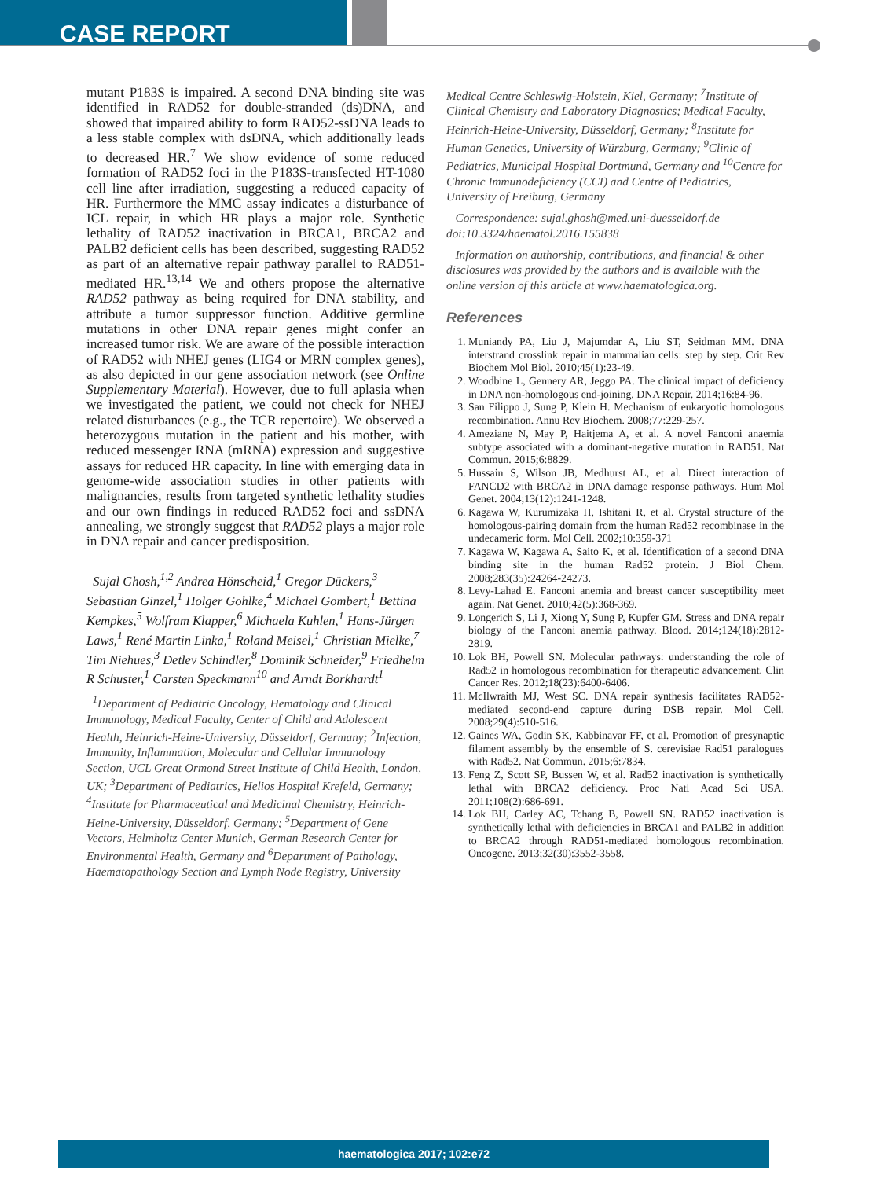CASE REPORT
mutant P183S is impaired. A second DNA binding site was identified in RAD52 for double-stranded (ds)DNA, and showed that impaired ability to form RAD52-ssDNA leads to a less stable complex with dsDNA, which additionally leads to decreased HR.<sup>7</sup> We show evidence of some reduced formation of RAD52 foci in the P183S-transfected HT-1080 cell line after irradiation, suggesting a reduced capacity of HR. Furthermore the MMC assay indicates a disturbance of ICL repair, in which HR plays a major role. Synthetic lethality of RAD52 inactivation in BRCA1, BRCA2 and PALB2 deficient cells has been described, suggesting RAD52 as part of an alternative repair pathway parallel to RAD51-mediated HR.<sup>13,14</sup> We and others propose the alternative RAD52 pathway as being required for DNA stability, and attribute a tumor suppressor function. Additive germline mutations in other DNA repair genes might confer an increased tumor risk. We are aware of the possible interaction of RAD52 with NHEJ genes (LIG4 or MRN complex genes), as also depicted in our gene association network (see Online Supplementary Material). However, due to full aplasia when we investigated the patient, we could not check for NHEJ related disturbances (e.g., the TCR repertoire). We observed a heterozygous mutation in the patient and his mother, with reduced messenger RNA (mRNA) expression and suggestive assays for reduced HR capacity. In line with emerging data in genome-wide association studies in other patients with malignancies, results from targeted synthetic lethality studies and our own findings in reduced RAD52 foci and ssDNA annealing, we strongly suggest that RAD52 plays a major role in DNA repair and cancer predisposition.
Sujal Ghosh,<sup>1,2</sup> Andrea Hönscheid,<sup>1</sup> Gregor Dückers,<sup>3</sup> Sebastian Ginzel,<sup>1</sup> Holger Gohlke,<sup>4</sup> Michael Gombert,<sup>1</sup> Bettina Kempkes,<sup>5</sup> Wolfram Klapper,<sup>6</sup> Michaela Kuhlen,<sup>1</sup> Hans-Jürgen Laws,<sup>1</sup> René Martin Linka,<sup>1</sup> Roland Meisel,<sup>1</sup> Christian Mielke,<sup>7</sup> Tim Niehues,<sup>3</sup> Detlev Schindler,<sup>8</sup> Dominik Schneider,<sup>9</sup> Friedhelm R Schuster,<sup>1</sup> Carsten Speckmann<sup>10</sup> and Arndt Borkhardt<sup>1</sup>
<sup>1</sup> Department of Pediatric Oncology, Hematology and Clinical Immunology, Medical Faculty, Center of Child and Adolescent Health, Heinrich-Heine-University, Düsseldorf, Germany; <sup>2</sup>Infection, Immunity, Inflammation, Molecular and Cellular Immunology Section, UCL Great Ormond Street Institute of Child Health, London, UK; <sup>3</sup>Department of Pediatrics, Helios Hospital Krefeld, Germany; <sup>4</sup>Institute for Pharmaceutical and Medicinal Chemistry, Heinrich-Heine-University, Düsseldorf, Germany; <sup>5</sup>Department of Gene Vectors, Helmholtz Center Munich, German Research Center for Environmental Health, Germany and <sup>6</sup>Department of Pathology, Haematopathology Section and Lymph Node Registry, University
Medical Centre Schleswig-Holstein, Kiel, Germany; <sup>7</sup>Institute of Clinical Chemistry and Laboratory Diagnostics; Medical Faculty, Heinrich-Heine-University, Düsseldorf, Germany; <sup>8</sup>Institute for Human Genetics, University of Würzburg, Germany; <sup>9</sup>Clinic of Pediatrics, Municipal Hospital Dortmund, Germany and <sup>10</sup>Centre for Chronic Immunodeficiency (CCI) and Centre of Pediatrics, University of Freiburg, Germany
Correspondence: sujal.ghosh@med.uni-duesseldorf.de
doi:10.3324/haematol.2016.155838
Information on authorship, contributions, and financial & other disclosures was provided by the authors and is available with the online version of this article at www.haematologica.org.
References
1. Muniandy PA, Liu J, Majumdar A, Liu ST, Seidman MM. DNA interstrand crosslink repair in mammalian cells: step by step. Crit Rev Biochem Mol Biol. 2010;45(1):23-49.
2. Woodbine L, Gennery AR, Jeggo PA. The clinical impact of deficiency in DNA non-homologous end-joining. DNA Repair. 2014;16:84-96.
3. San Filippo J, Sung P, Klein H. Mechanism of eukaryotic homologous recombination. Annu Rev Biochem. 2008;77:229-257.
4. Ameziane N, May P, Haitjema A, et al. A novel Fanconi anaemia subtype associated with a dominant-negative mutation in RAD51. Nat Commun. 2015;6:8829.
5. Hussain S, Wilson JB, Medhurst AL, et al. Direct interaction of FANCD2 with BRCA2 in DNA damage response pathways. Hum Mol Genet. 2004;13(12):1241-1248.
6. Kagawa W, Kurumizaka H, Ishitani R, et al. Crystal structure of the homologous-pairing domain from the human Rad52 recombinase in the undecameric form. Mol Cell. 2002;10:359-371
7. Kagawa W, Kagawa A, Saito K, et al. Identification of a second DNA binding site in the human Rad52 protein. J Biol Chem. 2008;283(35):24264-24273.
8. Levy-Lahad E. Fanconi anemia and breast cancer susceptibility meet again. Nat Genet. 2010;42(5):368-369.
9. Longerich S, Li J, Xiong Y, Sung P, Kupfer GM. Stress and DNA repair biology of the Fanconi anemia pathway. Blood. 2014;124(18):2812-2819.
10. Lok BH, Powell SN. Molecular pathways: understanding the role of Rad52 in homologous recombination for therapeutic advancement. Clin Cancer Res. 2012;18(23):6400-6406.
11. McIlwraith MJ, West SC. DNA repair synthesis facilitates RAD52-mediated second-end capture during DSB repair. Mol Cell. 2008;29(4):510-516.
12. Gaines WA, Godin SK, Kabbinavar FF, et al. Promotion of presynaptic filament assembly by the ensemble of S. cerevisiae Rad51 paralogues with Rad52. Nat Commun. 2015;6:7834.
13. Feng Z, Scott SP, Bussen W, et al. Rad52 inactivation is synthetically lethal with BRCA2 deficiency. Proc Natl Acad Sci USA. 2011;108(2):686-691.
14. Lok BH, Carley AC, Tchang B, Powell SN. RAD52 inactivation is synthetically lethal with deficiencies in BRCA1 and PALB2 in addition to BRCA2 through RAD51-mediated homologous recombination. Oncogene. 2013;32(30):3552-3558.
haematologica 2017; 102:e72